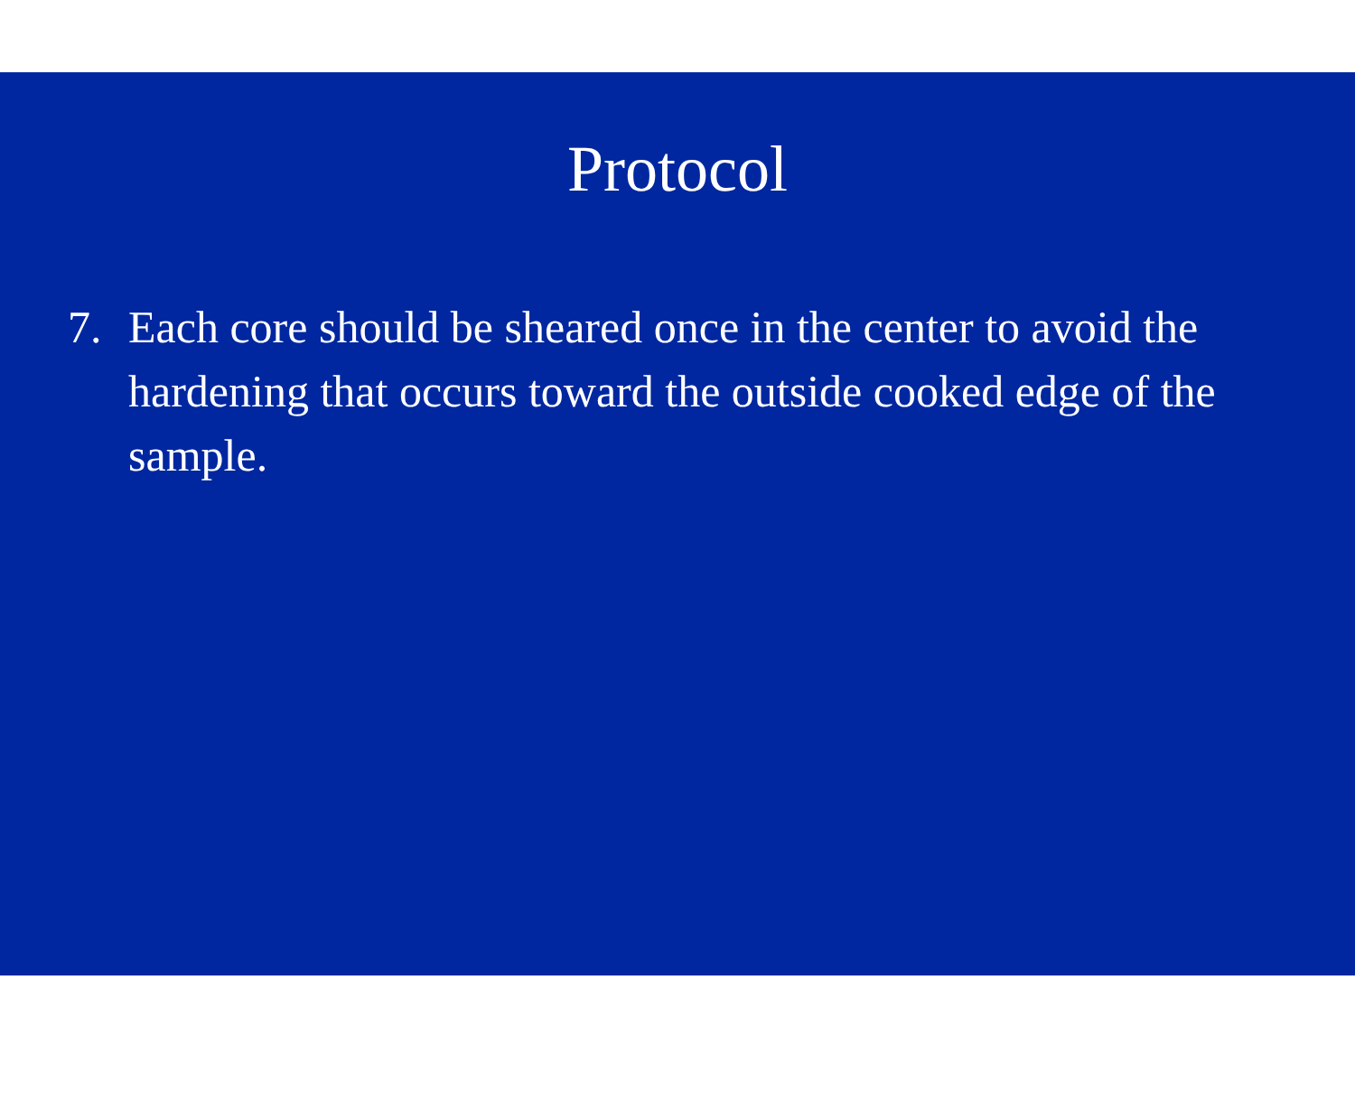Protocol
7. Each core should be sheared once in the center to avoid the hardening that occurs toward the outside cooked edge of the sample.